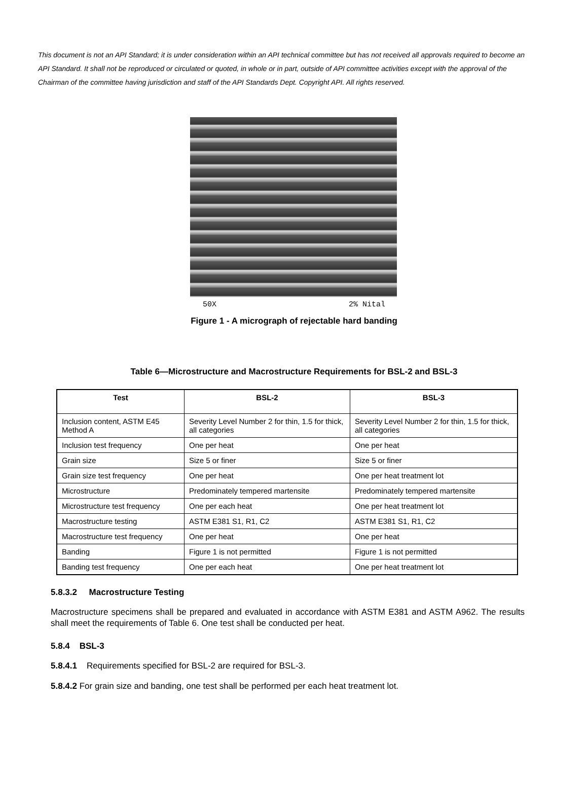This document is not an API Standard; it is under consideration within an API technical committee but has not received all approvals required to become an API Standard. It shall not be reproduced or circulated or quoted, in whole or in part, outside of API committee activities except with the approval of the Chairman of the committee having jurisdiction and staff of the API Standards Dept. Copyright API. All rights reserved.
50X 2% Nital
Figure 1 - A micrograph of rejectable hard banding
Table 6—Microstructure and Macrostructure Requirements for BSL-2 and BSL-3
| Test | BSL-2 | BSL-3 |
| --- | --- | --- |
| Inclusion content, ASTM E45 Method A | Severity Level Number 2 for thin, 1.5 for thick, all categories | Severity Level Number 2 for thin, 1.5 for thick, all categories |
| Inclusion test frequency | One per heat | One per heat |
| Grain size | Size 5 or finer | Size 5 or finer |
| Grain size test frequency | One per heat | One per heat treatment lot |
| Microstructure | Predominately tempered martensite | Predominately tempered martensite |
| Microstructure test frequency | One per each heat | One per heat treatment lot |
| Macrostructure testing | ASTM E381 S1, R1, C2 | ASTM E381 S1, R1, C2 |
| Macrostructure test frequency | One per heat | One per heat |
| Banding | Figure 1 is not permitted | Figure 1 is not permitted |
| Banding test frequency | One per each heat | One per heat treatment lot |
5.8.3.2 Macrostructure Testing
Macrostructure specimens shall be prepared and evaluated in accordance with ASTM E381 and ASTM A962. The results shall meet the requirements of Table 6. One test shall be conducted per heat.
5.8.4 BSL-3
5.8.4.1 Requirements specified for BSL-2 are required for BSL-3.
5.8.4.2 For grain size and banding, one test shall be performed per each heat treatment lot.